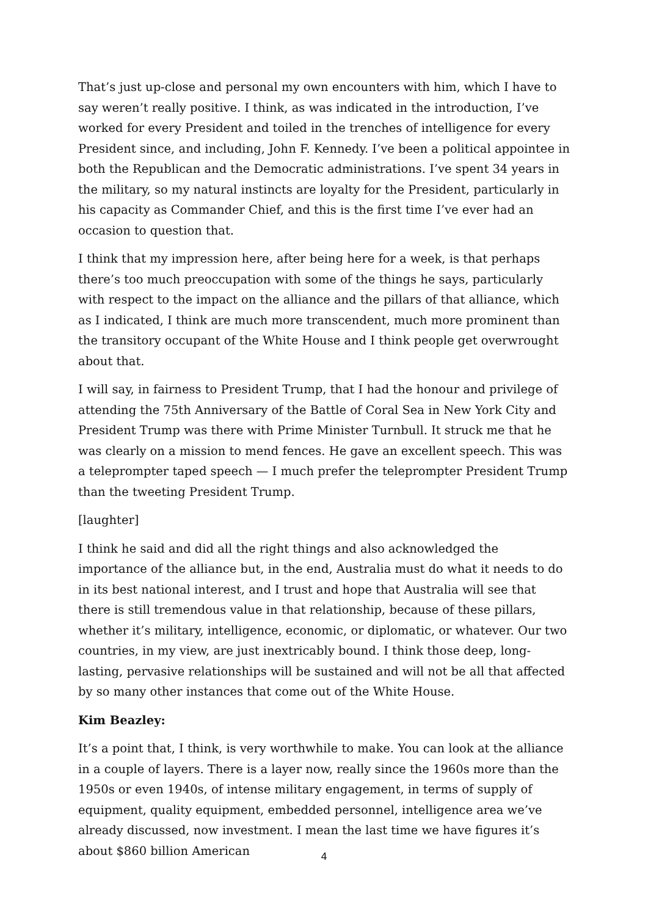That’s just up-close and personal my own encounters with him, which I have to say weren’t really positive. I think, as was indicated in the introduction, I’ve worked for every President and toiled in the trenches of intelligence for every President since, and including, John F. Kennedy. I’ve been a political appointee in both the Republican and the Democratic administrations. I’ve spent 34 years in the military, so my natural instincts are loyalty for the President, particularly in his capacity as Commander Chief, and this is the first time I’ve ever had an occasion to question that.
I think that my impression here, after being here for a week, is that perhaps there’s too much preoccupation with some of the things he says, particularly with respect to the impact on the alliance and the pillars of that alliance, which as I indicated, I think are much more transcendent, much more prominent than the transitory occupant of the White House and I think people get overwrought about that.
I will say, in fairness to President Trump, that I had the honour and privilege of attending the 75th Anniversary of the Battle of Coral Sea in New York City and President Trump was there with Prime Minister Turnbull. It struck me that he was clearly on a mission to mend fences. He gave an excellent speech. This was a teleprompter taped speech — I much prefer the teleprompter President Trump than the tweeting President Trump.
[laughter]
I think he said and did all the right things and also acknowledged the importance of the alliance but, in the end, Australia must do what it needs to do in its best national interest, and I trust and hope that Australia will see that there is still tremendous value in that relationship, because of these pillars, whether it’s military, intelligence, economic, or diplomatic, or whatever. Our two countries, in my view, are just inextricably bound. I think those deep, long-lasting, pervasive relationships will be sustained and will not be all that affected by so many other instances that come out of the White House.
Kim Beazley:
It’s a point that, I think, is very worthwhile to make. You can look at the alliance in a couple of layers. There is a layer now, really since the 1960s more than the 1950s or even 1940s, of intense military engagement, in terms of supply of equipment, quality equipment, embedded personnel, intelligence area we’ve already discussed, now investment. I mean the last time we have figures it’s about $860 billion American
4